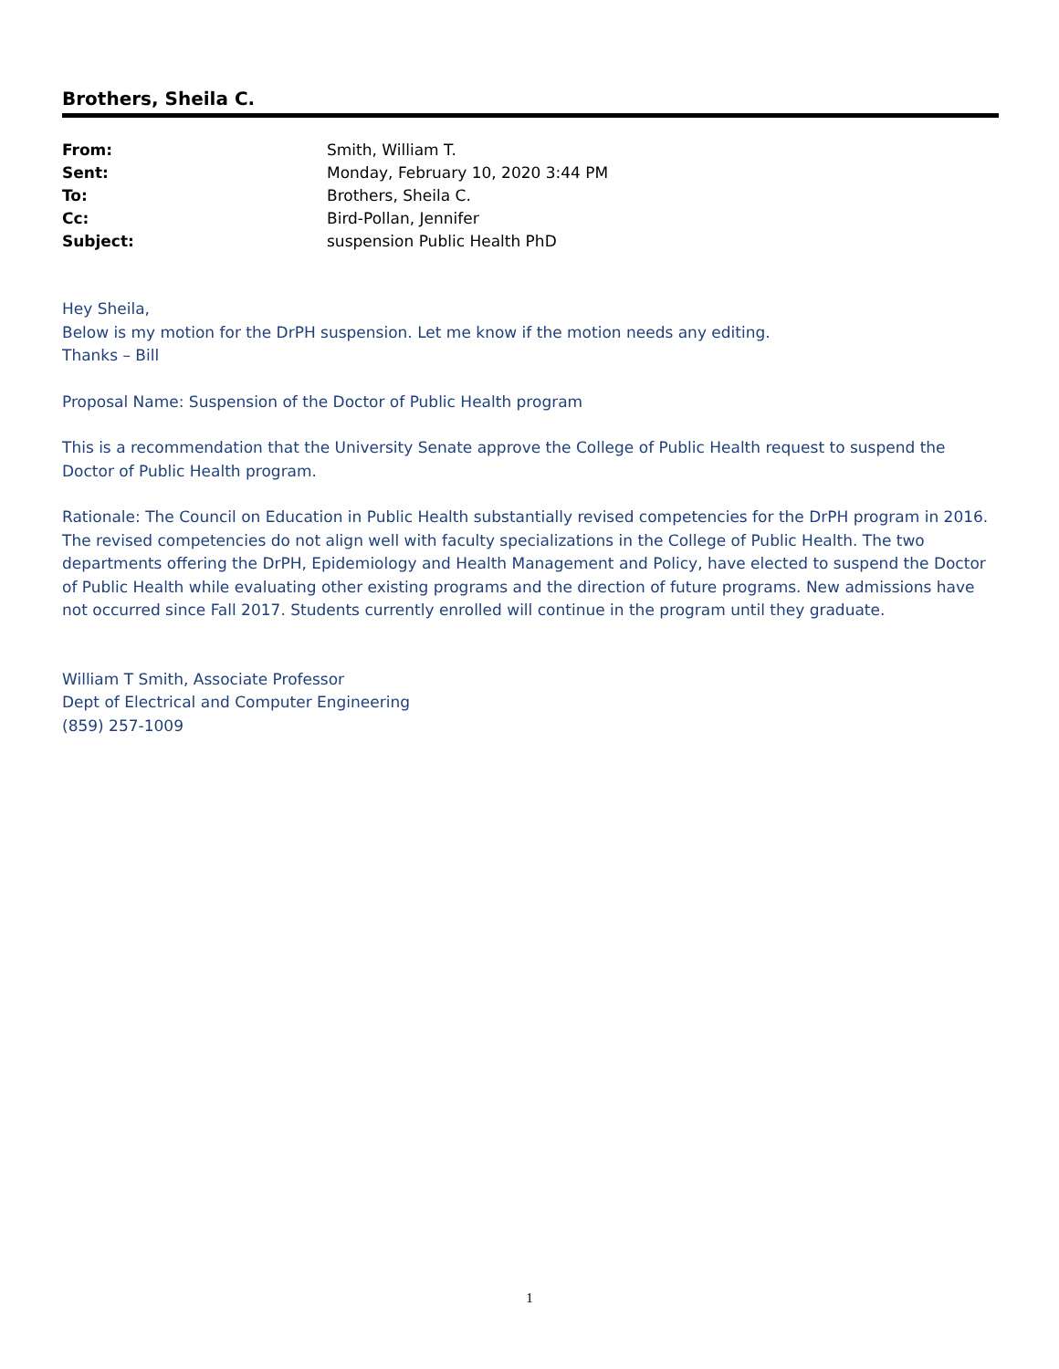Brothers, Sheila C.
| From: | Smith, William T. |
| Sent: | Monday, February 10, 2020 3:44 PM |
| To: | Brothers, Sheila C. |
| Cc: | Bird-Pollan, Jennifer |
| Subject: | suspension Public Health PhD |
Hey Sheila,
Below is my motion for the DrPH suspension. Let me know if the motion needs any editing.
Thanks – Bill
Proposal Name: Suspension of the Doctor of Public Health program
This is a recommendation that the University Senate approve the College of Public Health request to suspend the Doctor of Public Health program.
Rationale: The Council on Education in Public Health substantially revised competencies for the DrPH program in 2016. The revised competencies do not align well with faculty specializations in the College of Public Health. The two departments offering the DrPH, Epidemiology and Health Management and Policy, have elected to suspend the Doctor of Public Health while evaluating other existing programs and the direction of future programs. New admissions have not occurred since Fall 2017. Students currently enrolled will continue in the program until they graduate.
William T Smith, Associate Professor
Dept of Electrical and Computer Engineering
(859) 257-1009
1